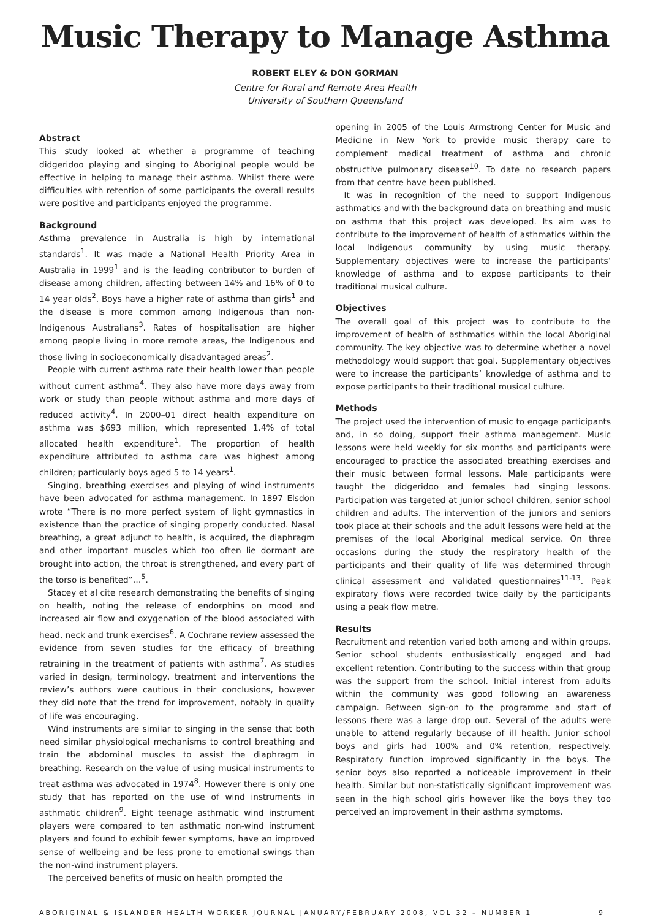Music Therapy to Manage Asthma
ROBERT ELEY & DON GORMAN
Centre for Rural and Remote Area Health
University of Southern Queensland
Abstract
This study looked at whether a programme of teaching didgeridoo playing and singing to Aboriginal people would be effective in helping to manage their asthma. Whilst there were difficulties with retention of some participants the overall results were positive and participants enjoyed the programme.
Background
Asthma prevalence in Australia is high by international standards<sup>1</sup>. It was made a National Health Priority Area in Australia in 1999<sup>1</sup> and is the leading contributor to burden of disease among children, affecting between 14% and 16% of 0 to 14 year olds<sup>2</sup>. Boys have a higher rate of asthma than girls<sup>1</sup> and the disease is more common among Indigenous than non-Indigenous Australians<sup>3</sup>. Rates of hospitalisation are higher among people living in more remote areas, the Indigenous and those living in socioeconomically disadvantaged areas<sup>2</sup>.
People with current asthma rate their health lower than people without current asthma<sup>4</sup>. They also have more days away from work or study than people without asthma and more days of reduced activity<sup>4</sup>. In 2000–01 direct health expenditure on asthma was $693 million, which represented 1.4% of total allocated health expenditure<sup>1</sup>. The proportion of health expenditure attributed to asthma care was highest among children; particularly boys aged 5 to 14 years<sup>1</sup>.
Singing, breathing exercises and playing of wind instruments have been advocated for asthma management. In 1897 Elsdon wrote “There is no more perfect system of light gymnastics in existence than the practice of singing properly conducted. Nasal breathing, a great adjunct to health, is acquired, the diaphragm and other important muscles which too often lie dormant are brought into action, the throat is strengthened, and every part of the torso is benefited”…<sup>5</sup>.
Stacey et al cite research demonstrating the benefits of singing on health, noting the release of endorphins on mood and increased air flow and oxygenation of the blood associated with head, neck and trunk exercises<sup>6</sup>. A Cochrane review assessed the evidence from seven studies for the efficacy of breathing retraining in the treatment of patients with asthma<sup>7</sup>. As studies varied in design, terminology, treatment and interventions the review’s authors were cautious in their conclusions, however they did note that the trend for improvement, notably in quality of life was encouraging.
Wind instruments are similar to singing in the sense that both need similar physiological mechanisms to control breathing and train the abdominal muscles to assist the diaphragm in breathing. Research on the value of using musical instruments to treat asthma was advocated in 1974<sup>8</sup>. However there is only one study that has reported on the use of wind instruments in asthmatic children<sup>9</sup>. Eight teenage asthmatic wind instrument players were compared to ten asthmatic non-wind instrument players and found to exhibit fewer symptoms, have an improved sense of wellbeing and be less prone to emotional swings than the non-wind instrument players.
The perceived benefits of music on health prompted the
opening in 2005 of the Louis Armstrong Center for Music and Medicine in New York to provide music therapy care to complement medical treatment of asthma and chronic obstructive pulmonary disease<sup>10</sup>. To date no research papers from that centre have been published.
It was in recognition of the need to support Indigenous asthmatics and with the background data on breathing and music on asthma that this project was developed. Its aim was to contribute to the improvement of health of asthmatics within the local Indigenous community by using music therapy. Supplementary objectives were to increase the participants’ knowledge of asthma and to expose participants to their traditional musical culture.
Objectives
The overall goal of this project was to contribute to the improvement of health of asthmatics within the local Aboriginal community. The key objective was to determine whether a novel methodology would support that goal. Supplementary objectives were to increase the participants’ knowledge of asthma and to expose participants to their traditional musical culture.
Methods
The project used the intervention of music to engage participants and, in so doing, support their asthma management. Music lessons were held weekly for six months and participants were encouraged to practice the associated breathing exercises and their music between formal lessons. Male participants were taught the didgeridoo and females had singing lessons. Participation was targeted at junior school children, senior school children and adults. The intervention of the juniors and seniors took place at their schools and the adult lessons were held at the premises of the local Aboriginal medical service. On three occasions during the study the respiratory health of the participants and their quality of life was determined through clinical assessment and validated questionnaires<sup>11-13</sup>. Peak expiratory flows were recorded twice daily by the participants using a peak flow metre.
Results
Recruitment and retention varied both among and within groups. Senior school students enthusiastically engaged and had excellent retention. Contributing to the success within that group was the support from the school. Initial interest from adults within the community was good following an awareness campaign. Between sign-on to the programme and start of lessons there was a large drop out. Several of the adults were unable to attend regularly because of ill health. Junior school boys and girls had 100% and 0% retention, respectively. Respiratory function improved significantly in the boys. The senior boys also reported a noticeable improvement in their health. Similar but non-statistically significant improvement was seen in the high school girls however like the boys they too perceived an improvement in their asthma symptoms.
ABORIGINAL & ISLANDER HEALTH WORKER JOURNAL JANUARY/FEBRUARY 2008, VOL 32 – NUMBER 1 9